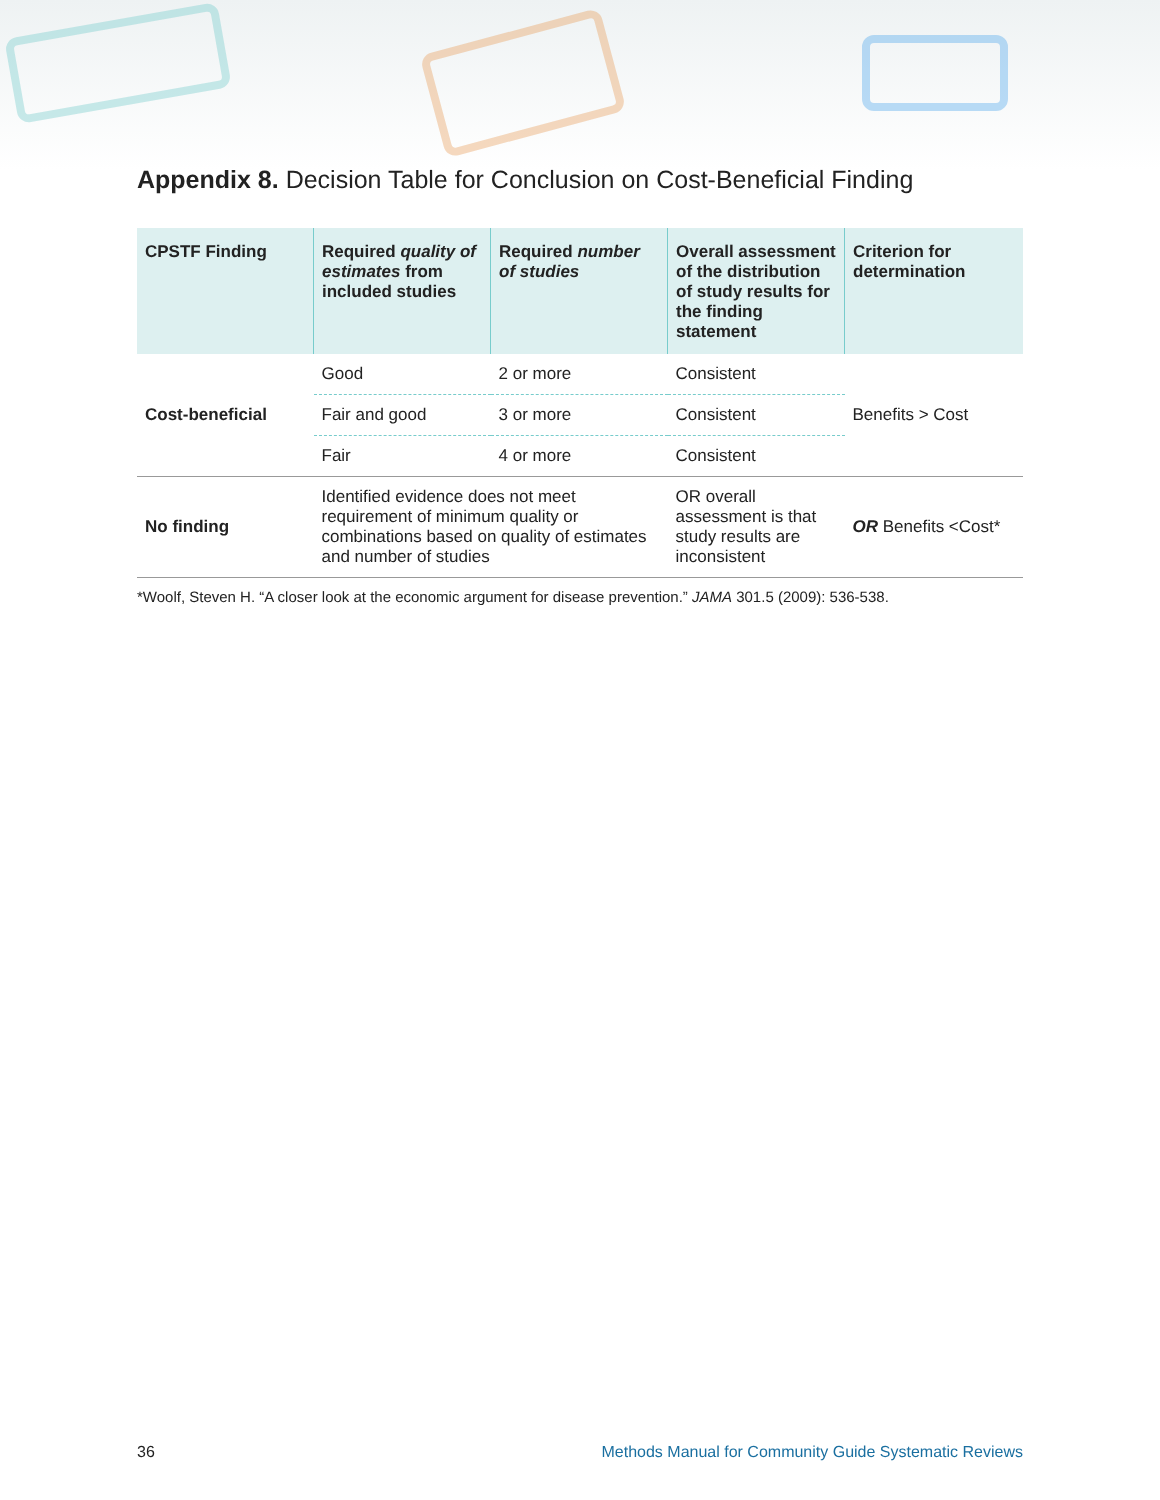Appendix 8. Decision Table for Conclusion on Cost-Beneficial Finding
| CPSTF Finding | Required quality of estimates from included studies | Required number of studies | Overall assessment of the distribution of study results for the finding statement | Criterion for determination |
| --- | --- | --- | --- | --- |
| Cost-beneficial | Good | 2 or more | Consistent | Benefits > Cost |
| | Fair and good | 3 or more | Consistent | |
| | Fair | 4 or more | Consistent | |
| No finding | Identified evidence does not meet requirement of minimum quality or combinations based on quality of estimates and number of studies | | OR overall assessment is that study results are inconsistent | OR Benefits <Cost* |
*Woolf, Steven H. “A closer look at the economic argument for disease prevention.” JAMA 301.5 (2009): 536-538.
36 Methods Manual for Community Guide Systematic Reviews